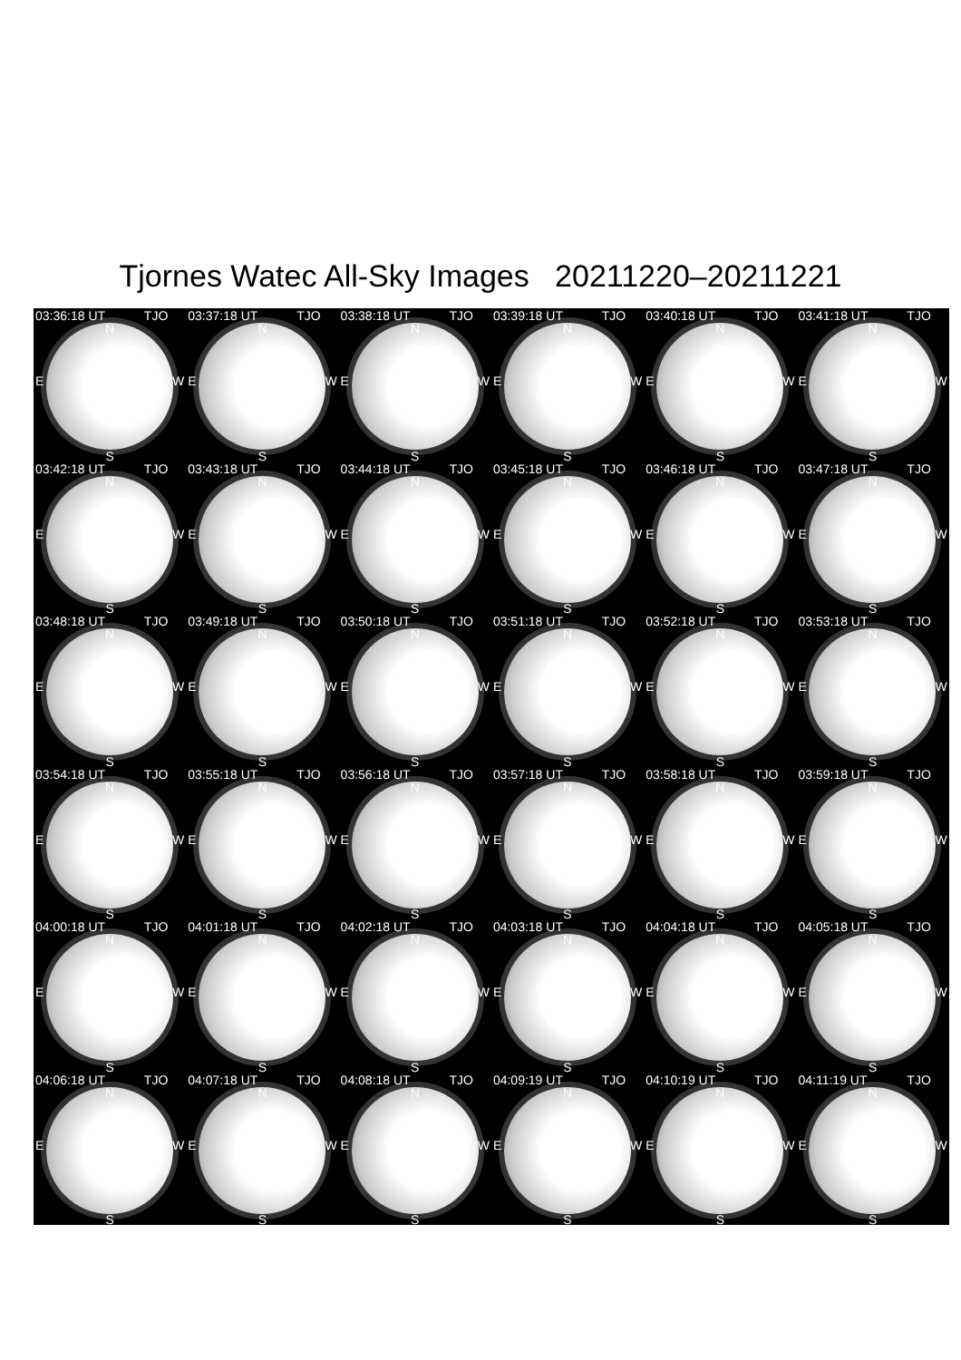Tjornes Watec All-Sky Images 20211220–20211221
03:36:18 UT TJO
N
E W
S
03:37:18 UT TJO
N
E W
S
03:38:18 UT TJO
N
E W
S
03:39:18 UT TJO
N
E W
S
03:40:18 UT TJO
N
E W
S
03:41:18 UT TJO
N
E W
S
03:42:18 UT TJO
N
E W
S
03:43:18 UT TJO
N
E W
S
03:44:18 UT TJO
N
E W
S
03:45:18 UT TJO
N
E W
S
03:46:18 UT TJO
N
E W
S
03:47:18 UT TJO
N
E W
S
03:48:18 UT TJO
N
E W
S
03:49:18 UT TJO
N
E W
S
03:50:18 UT TJO
N
E W
S
03:51:18 UT TJO
N
E W
S
03:52:18 UT TJO
N
E W
S
03:53:18 UT TJO
N
E W
S
03:54:18 UT TJO
N
E W
S
03:55:18 UT TJO
N
E W
S
03:56:18 UT TJO
N
E W
S
03:57:18 UT TJO
N
E W
S
03:58:18 UT TJO
N
E W
S
03:59:18 UT TJO
N
E W
S
04:00:18 UT TJO
N
E W
S
04:01:18 UT TJO
N
E W
S
04:02:18 UT TJO
N
E W
S
04:03:18 UT TJO
N
E W
S
04:04:18 UT TJO
N
E W
S
04:05:18 UT TJO
N
E W
S
04:06:18 UT TJO
N
E W
S
04:07:18 UT TJO
N
E W
S
04:08:18 UT TJO
N
E W
S
04:09:19 UT TJO
N
E W
S
04:10:19 UT TJO
N
E W
S
04:11:19 UT TJO
N
E W
S